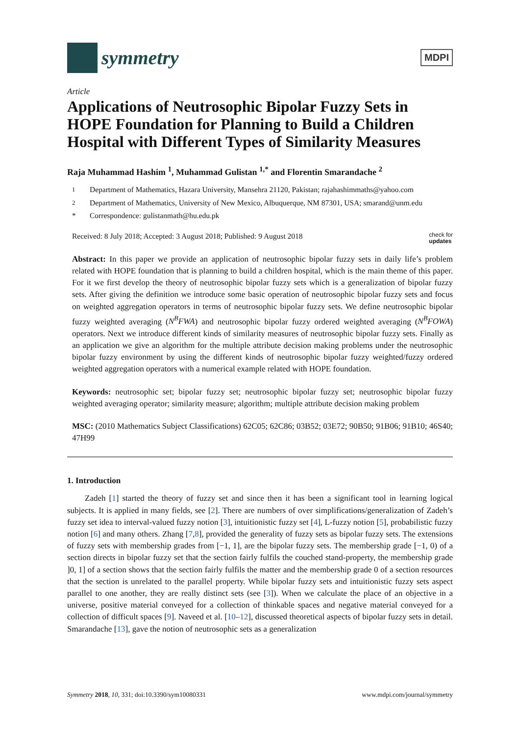symmetry
MDPI
Article
Applications of Neutrosophic Bipolar Fuzzy Sets in HOPE Foundation for Planning to Build a Children Hospital with Different Types of Similarity Measures
Raja Muhammad Hashim <sup>1</sup>, Muhammad Gulistan <sup>1,*</sup> and Florentin Smarandache <sup>2</sup>
<sup>1</sup> Department of Mathematics, Hazara University, Mansehra 21120, Pakistan; rajahashimmaths@yahoo.com
<sup>2</sup> Department of Mathematics, University of New Mexico, Albuquerque, NM 87301, USA; smarand@unm.edu
* Correspondence: gulistanmath@hu.edu.pk
Received: 8 July 2018; Accepted: 3 August 2018; Published: 9 August 2018 check for
updates
Abstract: In this paper we provide an application of neutrosophic bipolar fuzzy sets in daily life’s problem related with HOPE foundation that is planning to build a children hospital, which is the main theme of this paper. For it we first develop the theory of neutrosophic bipolar fuzzy sets which is a generalization of bipolar fuzzy sets. After giving the definition we introduce some basic operation of neutrosophic bipolar fuzzy sets and focus on weighted aggregation operators in terms of neutrosophic bipolar fuzzy sets. We define neutrosophic bipolar fuzzy weighted averaging (N<sup>B</sup>FWA) and neutrosophic bipolar fuzzy ordered weighted averaging (N<sup>B</sup>FOWA) operators. Next we introduce different kinds of similarity measures of neutrosophic bipolar fuzzy sets. Finally as an application we give an algorithm for the multiple attribute decision making problems under the neutrosophic bipolar fuzzy environment by using the different kinds of neutrosophic bipolar fuzzy weighted/fuzzy ordered weighted aggregation operators with a numerical example related with HOPE foundation.
Keywords: neutrosophic set; bipolar fuzzy set; neutrosophic bipolar fuzzy set; neutrosophic bipolar fuzzy weighted averaging operator; similarity measure; algorithm; multiple attribute decision making problem
MSC: (2010 Mathematics Subject Classifications) 62C05; 62C86; 03B52; 03E72; 90B50; 91B06; 91B10; 46S40; 47H99
1. Introduction
Zadeh [1] started the theory of fuzzy set and since then it has been a significant tool in learning logical subjects. It is applied in many fields, see [2]. There are numbers of over simplifications/generalization of Zadeh’s fuzzy set idea to interval-valued fuzzy notion [3], intuitionistic fuzzy set [4], L-fuzzy notion [5], probabilistic fuzzy notion [6] and many others. Zhang [7,8], provided the generality of fuzzy sets as bipolar fuzzy sets. The extensions of fuzzy sets with membership grades from [−1, 1], are the bipolar fuzzy sets. The membership grade [−1, 0) of a section directs in bipolar fuzzy set that the section fairly fulfils the couched stand-property, the membership grade ]0, 1] of a section shows that the section fairly fulfils the matter and the membership grade 0 of a section resources that the section is unrelated to the parallel property. While bipolar fuzzy sets and intuitionistic fuzzy sets aspect parallel to one another, they are really distinct sets (see [3]). When we calculate the place of an objective in a universe, positive material conveyed for a collection of thinkable spaces and negative material conveyed for a collection of difficult spaces [9]. Naveed et al. [10–12], discussed theoretical aspects of bipolar fuzzy sets in detail. Smarandache [13], gave the notion of neutrosophic sets as a generalization
Symmetry 2018, 10, 331; doi:10.3390/sym10080331 www.mdpi.com/journal/symmetry